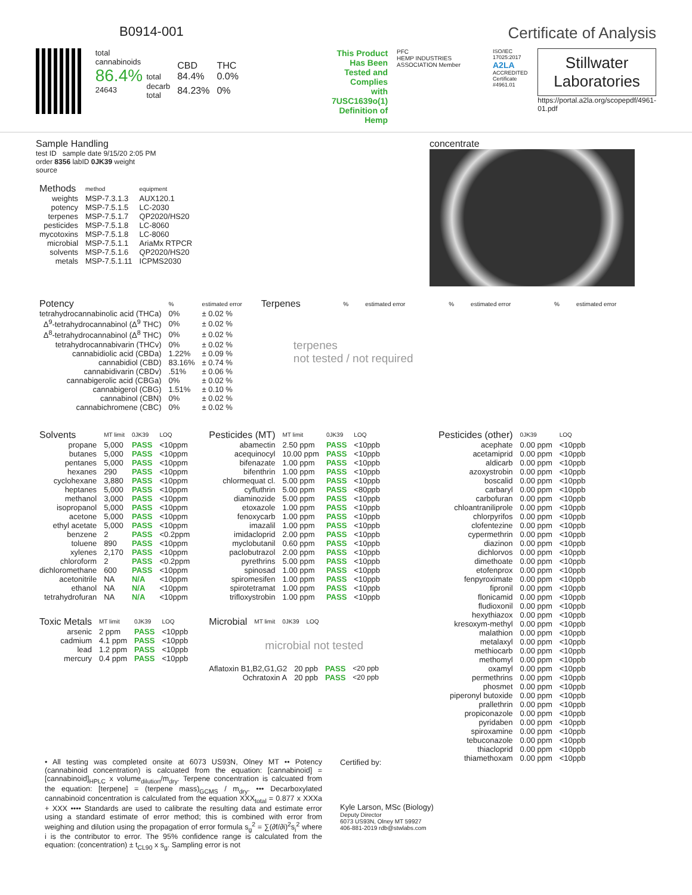B0914-001
Certificate of Analysis
total
cannabinoids
86.4%
24643
| | CBD | THC |
| total | 84.4% | 0.0% |
| decarb total | 84.23% | 0% |
This Product
Has Been
Tested and
Complies with
7USC1639o(1)
Definition of
Hemp
PFC
HEMP INDUSTRIES ASSOCIATION Member
ISO/IEC 17025:2017
A2LA
ACCREDITED
Certificate #4961.01
Stillwater
Laboratories
https://portal.a2la.org/scopepdf/4961-01.pdf
Sample Handling
test ID sample date 9/15/20 2:05 PM
order 8356 labID 0JK39 weight
source
| Methods | method | equipment |
| --- | --- | --- |
| weights | MSP-7.3.1.3 | AUX120.1 |
| potency | MSP-7.5.1.5 | LC-2030 |
| terpenes | MSP-7.5.1.7 | QP2020/HS20 |
| pesticides | MSP-7.5.1.8 | LC-8060 |
| mycotoxins | MSP-7.5.1.8 | LC-8060 |
| microbial | MSP-7.5.1.1 | AriaMx RTPCR |
| solvents | MSP-7.5.1.6 | QP2020/HS20 |
| metals | MSP-7.5.1.11 | ICPMS2030 |
concentrate
| Potency | % | estimated error |
| --- | --- | --- |
| tetrahydrocannabinolic acid (THCa) | 0% | ± 0.02 % |
| Δ<sup>9</sup>-tetrahydrocannabinol (Δ<sup>9</sup> THC) | 0% | ± 0.02 % |
| Δ<sup>8</sup>-tetrahydrocannabinol (Δ<sup>8</sup> THC) | 0% | ± 0.02 % |
| tetrahydrocannabivarin (THCv) | 0% | ± 0.02 % |
| cannabidiolic acid (CBDa) | 1.22% | ± 0.09 % |
| cannabidiol (CBD) | 83.16% | ± 0.74 % |
| cannabidivarin (CBDv) | .51% | ± 0.06 % |
| cannabigerolic acid (CBGa) | 0% | ± 0.02 % |
| cannabigerol (CBG) | 1.51% | ± 0.10 % |
| cannabinol (CBN) | 0% | ± 0.02 % |
| cannabichromene (CBC) | 0% | ± 0.02 % |
| Terpenes | % | estimated error | % | estimated error | % | estimated error |
| --- | --- | --- | --- | --- | --- | --- |
terpenes
not tested / not required
| Solvents | MT limit | 0JK39 | LOQ |
| --- | --- | --- | --- |
| propane | 5,000 | PASS | <10ppm |
| butanes | 5,000 | PASS | <10ppm |
| pentanes | 5,000 | PASS | <10ppm |
| hexanes | 290 | PASS | <10ppm |
| cyclohexane | 3,880 | PASS | <10ppm |
| heptanes | 5,000 | PASS | <10ppm |
| methanol | 3,000 | PASS | <10ppm |
| isopropanol | 5,000 | PASS | <10ppm |
| acetone | 5,000 | PASS | <10ppm |
| ethyl acetate | 5,000 | PASS | <10ppm |
| benzene | 2 | PASS | <0.2ppm |
| toluene | 890 | PASS | <10ppm |
| xylenes | 2,170 | PASS | <10ppm |
| chloroform | 2 | PASS | <0.2ppm |
| dichloromethane | 600 | PASS | <10ppm |
| acetonitrile | NA | N/A | <10ppm |
| ethanol | NA | N/A | <10ppm |
| tetrahydrofuran | NA | N/A | <10ppm |
| Toxic Metals | MT limit | 0JK39 | LOQ |
| --- | --- | --- | --- |
| arsenic | 2 ppm | PASS | <10ppb |
| cadmium | 4.1 ppm | PASS | <10ppb |
| lead | 1.2 ppm | PASS | <10ppb |
| mercury | 0.4 ppm | PASS | <10ppb |
| Pesticides (MT) | MT limit | 0JK39 | LOQ |
| --- | --- | --- | --- |
| abamectin | 2.50 ppm | PASS | <10ppb |
| acequinocyl | 10.00 ppm | PASS | <10ppb |
| bifenazate | 1.00 ppm | PASS | <10ppb |
| bifenthrin | 1.00 ppm | PASS | <10ppb |
| chlormequat cl. | 5.00 ppm | PASS | <10ppb |
| cyfluthrin | 5.00 ppm | PASS | <80ppb |
| diaminozide | 5.00 ppm | PASS | <10ppb |
| etoxazole | 1.00 ppm | PASS | <10ppb |
| fenoxycarb | 1.00 ppm | PASS | <10ppb |
| imazalil | 1.00 ppm | PASS | <10ppb |
| imidacloprid | 2.00 ppm | PASS | <10ppb |
| myclobutanil | 0.60 ppm | PASS | <10ppb |
| paclobutrazol | 2.00 ppm | PASS | <10ppb |
| pyrethrins | 5.00 ppm | PASS | <10ppb |
| spinosad | 1.00 ppm | PASS | <10ppb |
| spiromesifen | 1.00 ppm | PASS | <10ppb |
| spirotetramat | 1.00 ppm | PASS | <10ppb |
| trifloxystrobin | 1.00 ppm | PASS | <10ppb |
| Microbial | MT limit | 0JK39 | LOQ |
| --- | --- | --- | --- |
microbial not tested
| Aflatoxin B1,B2,G1,G2 | 20 ppb | PASS | <20 ppb |
| Ochratoxin A | 20 ppb | PASS | <20 ppb |
| Pesticides (other) | 0JK39 | LOQ |
| --- | --- | --- |
| acephate | 0.00 ppm | <10ppb |
| acetamiprid | 0.00 ppm | <10ppb |
| aldicarb | 0.00 ppm | <10ppb |
| azoxystrobin | 0.00 ppm | <10ppb |
| boscalid | 0.00 ppm | <10ppb |
| carbaryl | 0.00 ppm | <10ppb |
| carbofuran | 0.00 ppm | <10ppb |
| chloantraniliprole | 0.00 ppm | <10ppb |
| chlorpyrifos | 0.00 ppm | <10ppb |
| clofentezine | 0.00 ppm | <10ppb |
| cypermethrin | 0.00 ppm | <10ppb |
| diazinon | 0.00 ppm | <10ppb |
| dichlorvos | 0.00 ppm | <10ppb |
| dimethoate | 0.00 ppm | <10ppb |
| etofenprox | 0.00 ppm | <10ppb |
| fenpyroximate | 0.00 ppm | <10ppb |
| fipronil | 0.00 ppm | <10ppb |
| flonicamid | 0.00 ppm | <10ppb |
| fludioxonil | 0.00 ppm | <10ppb |
| hexythiazox | 0.00 ppm | <10ppb |
| kresoxym-methyl | 0.00 ppm | <10ppb |
| malathion | 0.00 ppm | <10ppb |
| metalaxyl | 0.00 ppm | <10ppb |
| methiocarb | 0.00 ppm | <10ppb |
| methomyl | 0.00 ppm | <10ppb |
| oxamyl | 0.00 ppm | <10ppb |
| permethrins | 0.00 ppm | <10ppb |
| phosmet | 0.00 ppm | <10ppb |
| piperonyl butoxide | 0.00 ppm | <10ppb |
| prallethrin | 0.00 ppm | <10ppb |
| propiconazole | 0.00 ppm | <10ppb |
| pyridaben | 0.00 ppm | <10ppb |
| spiroxamine | 0.00 ppm | <10ppb |
| tebuconazole | 0.00 ppm | <10ppb |
| thiacloprid | 0.00 ppm | <10ppb |
| thiamethoxam | 0.00 ppm | <10ppb |
• All testing was completed onsite at 6073 US93N, Olney MT •• Potency (cannabinoid concentration) is calcuated from the equation: [cannabinoid] = [cannabinoid]<sub>HPLC</sub> x volume<sub>dilution</sub>/m<sub>dry</sub>. Terpene concentration is calcuated from the equation: [terpene] = (terpene mass)<sub>GCMS</sub> / m<sub>dry</sub>. ••• Decarboxylated cannabinoid concentration is calculated from the equation XXX<sub>total</sub> = 0.877 x XXXa + XXX •••• Standards are used to calibrate the resulting data and estimate error using a standard estimate of error method; this is combined with error from weighing and dilution using the propagation of error formula s<sub>g</sub><sup>2</sup> = ∑(∂f/∂i)<sup>2</sup>s<sub>i</sub><sup>2</sup> where i is the contributor to error. The 95% confidence range is calculated from the equation: (concentration) ± t<sub>CL90</sub> x s<sub>g</sub>. Sampling error is not
Certified by:
Kyle Larson, MSc (Biology)
Deputy Director
6073 US93N, Olney MT 59927
406-881-2019 rdb@stwlabs.com